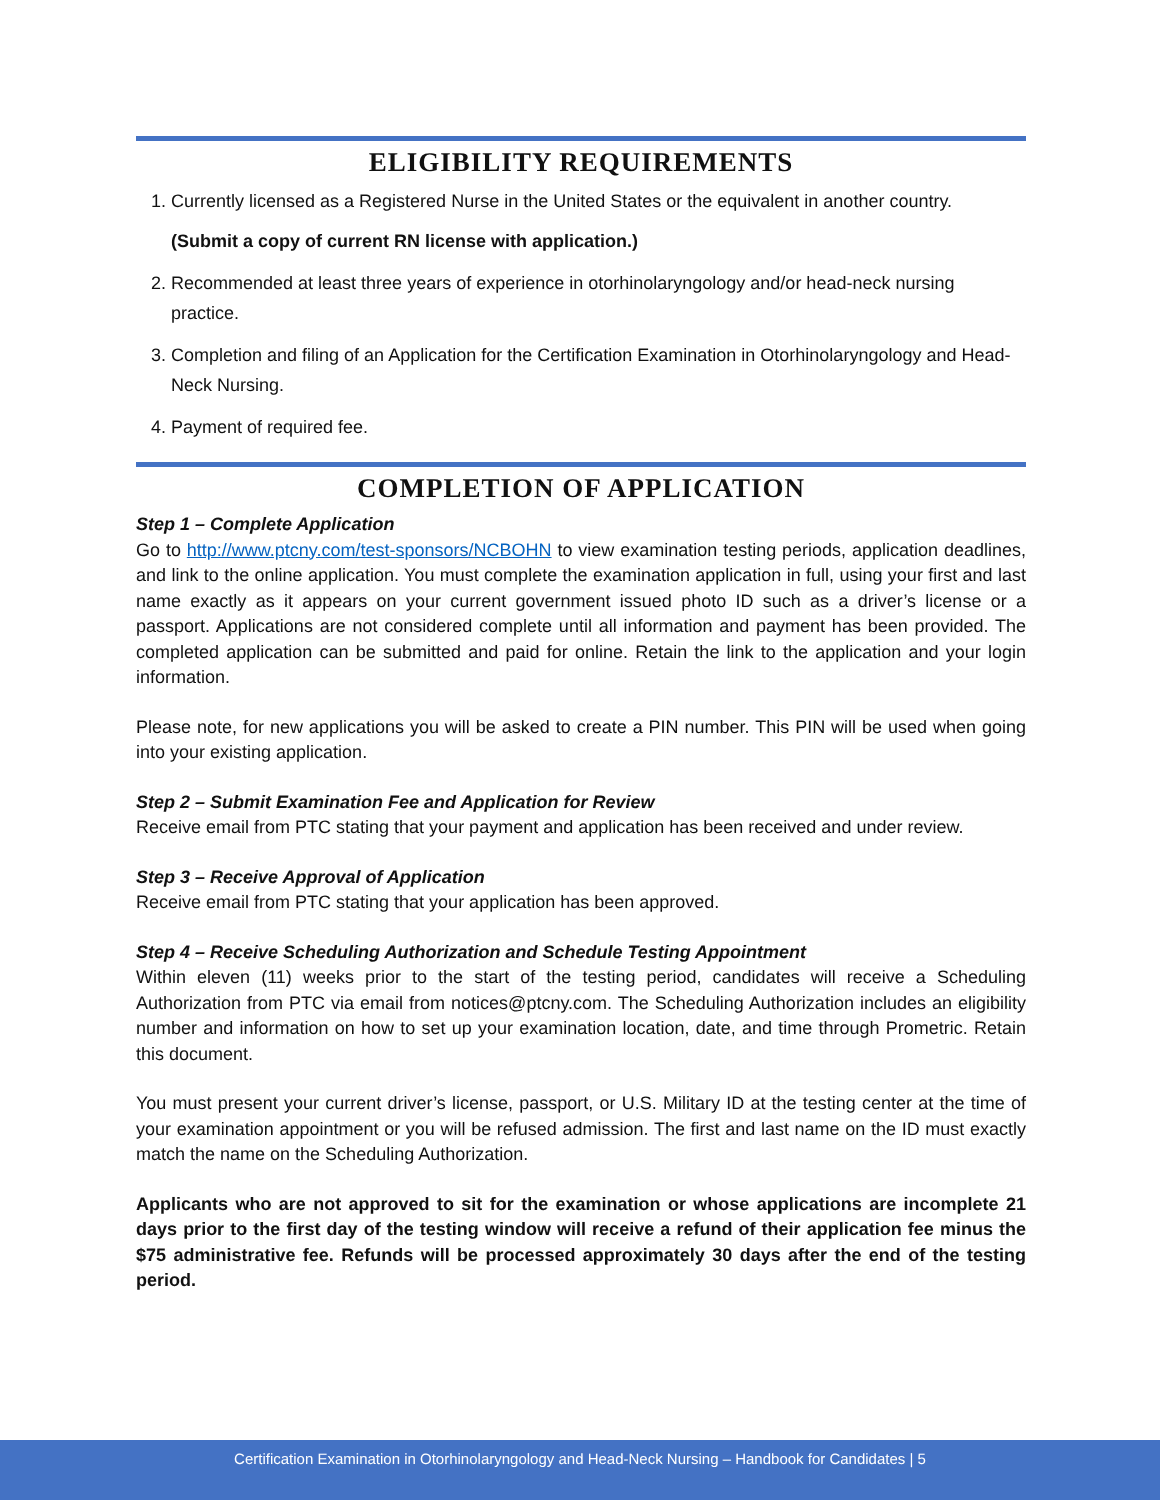ELIGIBILITY REQUIREMENTS
1. Currently licensed as a Registered Nurse in the United States or the equivalent in another country.
(Submit a copy of current RN license with application.)
2. Recommended at least three years of experience in otorhinolaryngology and/or head-neck nursing practice.
3. Completion and filing of an Application for the Certification Examination in Otorhinolaryngology and Head-Neck Nursing.
4. Payment of required fee.
COMPLETION OF APPLICATION
Step 1 – Complete Application
Go to http://www.ptcny.com/test-sponsors/NCBOHN to view examination testing periods, application deadlines, and link to the online application. You must complete the examination application in full, using your first and last name exactly as it appears on your current government issued photo ID such as a driver’s license or a passport. Applications are not considered complete until all information and payment has been provided. The completed application can be submitted and paid for online. Retain the link to the application and your login information.
Please note, for new applications you will be asked to create a PIN number. This PIN will be used when going into your existing application.
Step 2 – Submit Examination Fee and Application for Review
Receive email from PTC stating that your payment and application has been received and under review.
Step 3 – Receive Approval of Application
Receive email from PTC stating that your application has been approved.
Step 4 – Receive Scheduling Authorization and Schedule Testing Appointment
Within eleven (11) weeks prior to the start of the testing period, candidates will receive a Scheduling Authorization from PTC via email from notices@ptcny.com. The Scheduling Authorization includes an eligibility number and information on how to set up your examination location, date, and time through Prometric. Retain this document.
You must present your current driver’s license, passport, or U.S. Military ID at the testing center at the time of your examination appointment or you will be refused admission. The first and last name on the ID must exactly match the name on the Scheduling Authorization.
Applicants who are not approved to sit for the examination or whose applications are incomplete 21 days prior to the first day of the testing window will receive a refund of their application fee minus the $75 administrative fee. Refunds will be processed approximately 30 days after the end of the testing period.
Certification Examination in Otorhinolaryngology and Head-Neck Nursing – Handbook for Candidates | 5